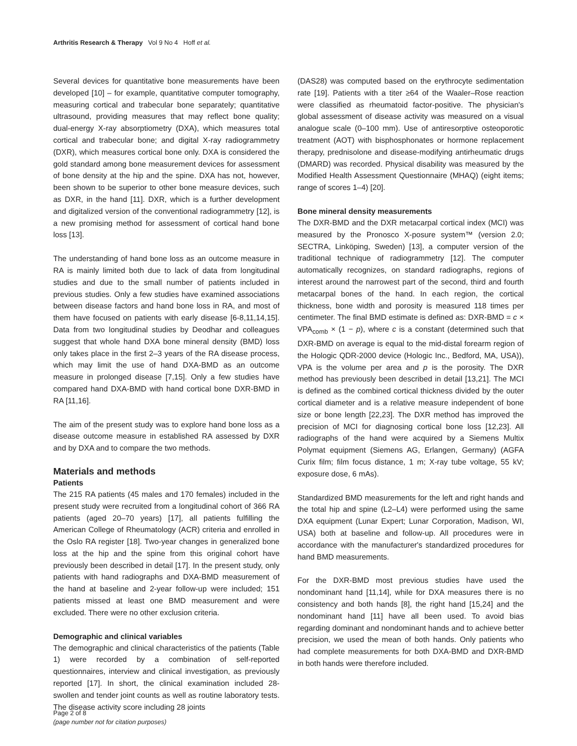Arthritis Research & Therapy Vol 9 No 4 Hoff et al.
Several devices for quantitative bone measurements have been developed [10] – for example, quantitative computer tomography, measuring cortical and trabecular bone separately; quantitative ultrasound, providing measures that may reflect bone quality; dual-energy X-ray absorptiometry (DXA), which measures total cortical and trabecular bone; and digital X-ray radiogrammetry (DXR), which measures cortical bone only. DXA is considered the gold standard among bone measurement devices for assessment of bone density at the hip and the spine. DXA has not, however, been shown to be superior to other bone measure devices, such as DXR, in the hand [11]. DXR, which is a further development and digitalized version of the conventional radiogrammetry [12], is a new promising method for assessment of cortical hand bone loss [13].
The understanding of hand bone loss as an outcome measure in RA is mainly limited both due to lack of data from longitudinal studies and due to the small number of patients included in previous studies. Only a few studies have examined associations between disease factors and hand bone loss in RA, and most of them have focused on patients with early disease [6-8,11,14,15]. Data from two longitudinal studies by Deodhar and colleagues suggest that whole hand DXA bone mineral density (BMD) loss only takes place in the first 2–3 years of the RA disease process, which may limit the use of hand DXA-BMD as an outcome measure in prolonged disease [7,15]. Only a few studies have compared hand DXA-BMD with hand cortical bone DXR-BMD in RA [11,16].
The aim of the present study was to explore hand bone loss as a disease outcome measure in established RA assessed by DXR and by DXA and to compare the two methods.
Materials and methods
Patients
The 215 RA patients (45 males and 170 females) included in the present study were recruited from a longitudinal cohort of 366 RA patients (aged 20–70 years) [17], all patients fulfilling the American College of Rheumatology (ACR) criteria and enrolled in the Oslo RA register [18]. Two-year changes in generalized bone loss at the hip and the spine from this original cohort have previously been described in detail [17]. In the present study, only patients with hand radiographs and DXA-BMD measurement of the hand at baseline and 2-year follow-up were included; 151 patients missed at least one BMD measurement and were excluded. There were no other exclusion criteria.
Demographic and clinical variables
The demographic and clinical characteristics of the patients (Table 1) were recorded by a combination of self-reported questionnaires, interview and clinical investigation, as previously reported [17]. In short, the clinical examination included 28-swollen and tender joint counts as well as routine laboratory tests. The disease activity score including 28 joints
(DAS28) was computed based on the erythrocyte sedimentation rate [19]. Patients with a titer ≥64 of the Waaler–Rose reaction were classified as rheumatoid factor-positive. The physician's global assessment of disease activity was measured on a visual analogue scale (0–100 mm). Use of antiresorptive osteoporotic treatment (AOT) with bisphosphonates or hormone replacement therapy, prednisolone and disease-modifying antirheumatic drugs (DMARD) was recorded. Physical disability was measured by the Modified Health Assessment Questionnaire (MHAQ) (eight items; range of scores 1–4) [20].
Bone mineral density measurements
The DXR-BMD and the DXR metacarpal cortical index (MCI) was measured by the Pronosco X-posure system™ (version 2.0; SECTRA, Linköping, Sweden) [13], a computer version of the traditional technique of radiogrammetry [12]. The computer automatically recognizes, on standard radiographs, regions of interest around the narrowest part of the second, third and fourth metacarpal bones of the hand. In each region, the cortical thickness, bone width and porosity is measured 118 times per centimeter. The final BMD estimate is defined as: DXR-BMD = c × VPA<sub>comb</sub> × (1 − p), where c is a constant (determined such that DXR-BMD on average is equal to the mid-distal forearm region of the Hologic QDR-2000 device (Hologic Inc., Bedford, MA, USA)), VPA is the volume per area and p is the porosity. The DXR method has previously been described in detail [13,21]. The MCI is defined as the combined cortical thickness divided by the outer cortical diameter and is a relative measure independent of bone size or bone length [22,23]. The DXR method has improved the precision of MCI for diagnosing cortical bone loss [12,23]. All radiographs of the hand were acquired by a Siemens Multix Polymat equipment (Siemens AG, Erlangen, Germany) (AGFA Curix film; film focus distance, 1 m; X-ray tube voltage, 55 kV; exposure dose, 6 mAs).
Standardized BMD measurements for the left and right hands and the total hip and spine (L2–L4) were performed using the same DXA equipment (Lunar Expert; Lunar Corporation, Madison, WI, USA) both at baseline and follow-up. All procedures were in accordance with the manufacturer's standardized procedures for hand BMD measurements.
For the DXR-BMD most previous studies have used the nondominant hand [11,14], while for DXA measures there is no consistency and both hands [8], the right hand [15,24] and the nondominant hand [11] have all been used. To avoid bias regarding dominant and nondominant hands and to achieve better precision, we used the mean of both hands. Only patients who had complete measurements for both DXA-BMD and DXR-BMD in both hands were therefore included.
Page 2 of 8
(page number not for citation purposes)